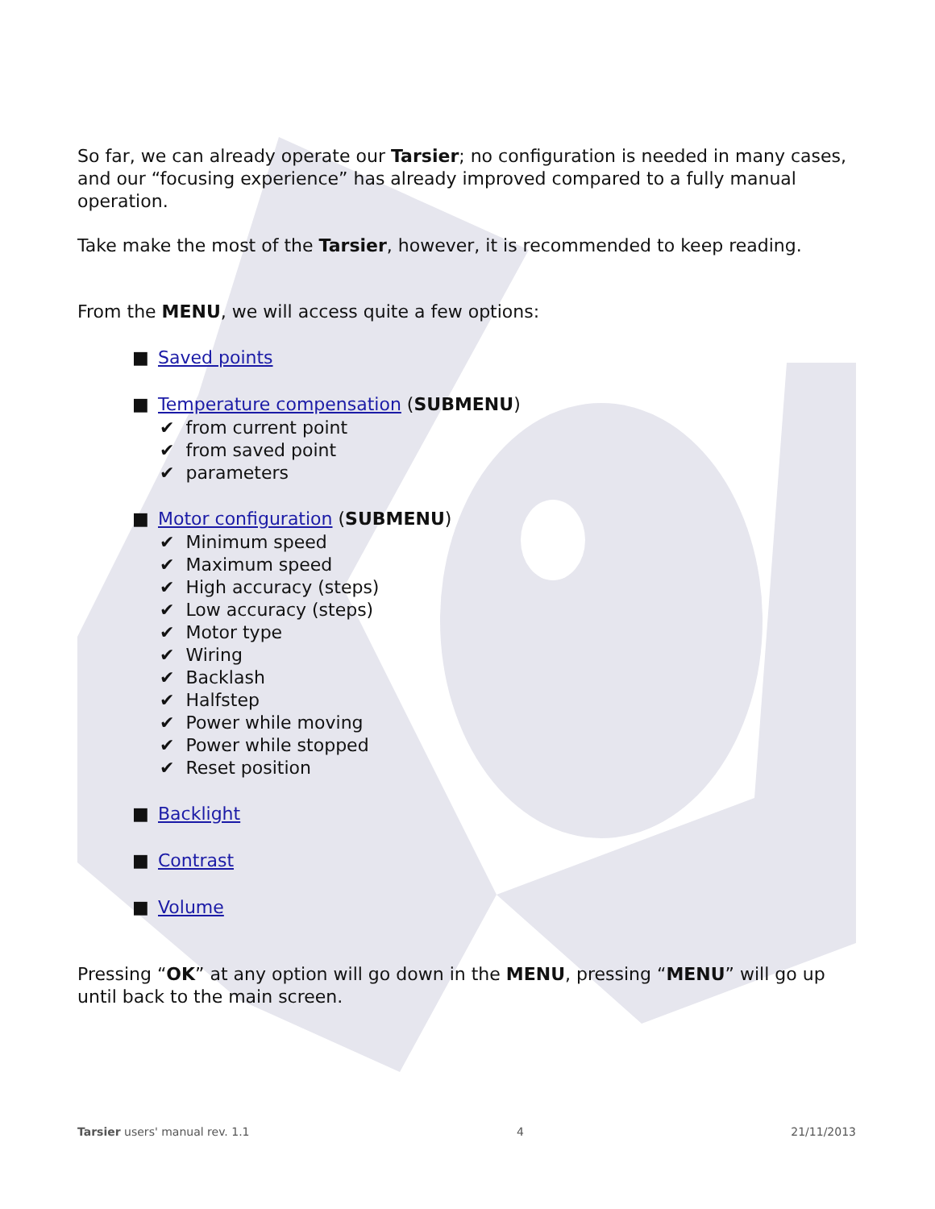So far, we can already operate our Tarsier; no configuration is needed in many cases, and our “focusing experience” has already improved compared to a fully manual operation.
Take make the most of the Tarsier, however, it is recommended to keep reading.
From the MENU, we will access quite a few options:
■ Saved points
■ Temperature compensation (SUBMENU)
✔ from current point
✔ from saved point
✔ parameters
■ Motor configuration (SUBMENU)
✔ Minimum speed
✔ Maximum speed
✔ High accuracy (steps)
✔ Low accuracy (steps)
✔ Motor type
✔ Wiring
✔ Backlash
✔ Halfstep
✔ Power while moving
✔ Power while stopped
✔ Reset position
■ Backlight
■ Contrast
■ Volume
Pressing “OK” at any option will go down in the MENU, pressing “MENU” will go up until back to the main screen.
Tarsier users' manual rev. 1.1 4 21/11/2013